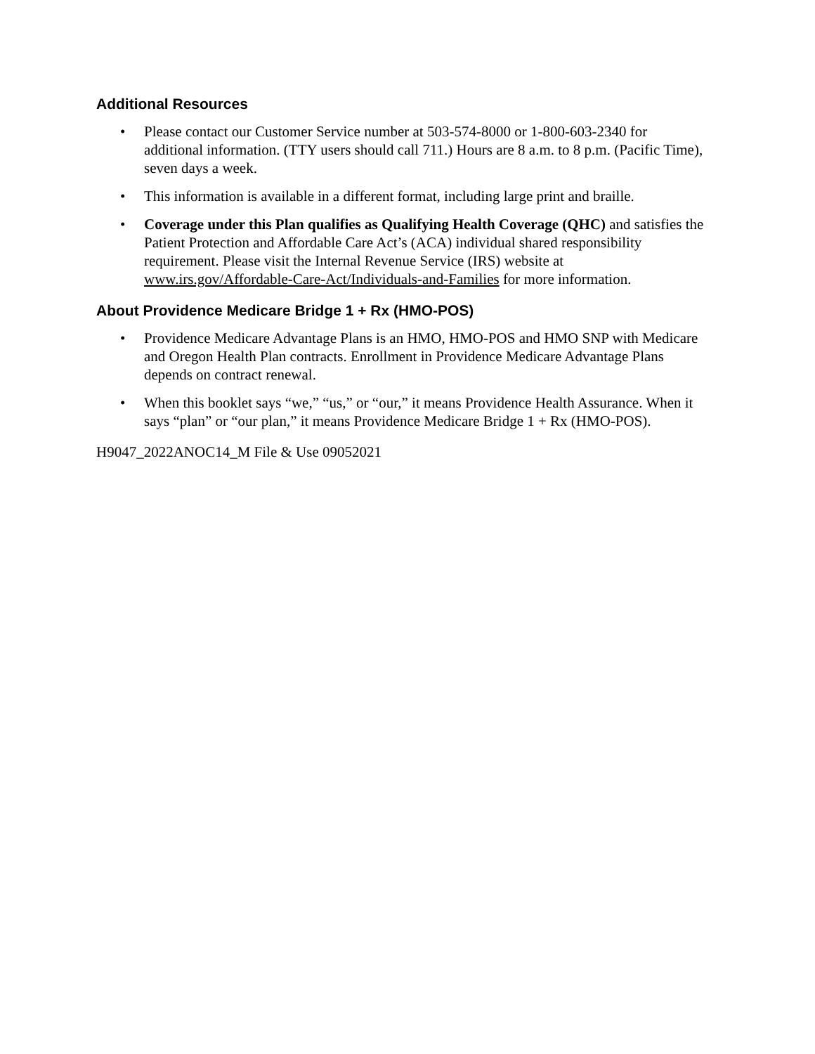Additional Resources
• Please contact our Customer Service number at 503-574-8000 or 1-800-603-2340 for additional information. (TTY users should call 711.) Hours are 8 a.m. to 8 p.m. (Pacific Time), seven days a week.
• This information is available in a different format, including large print and braille.
• Coverage under this Plan qualifies as Qualifying Health Coverage (QHC) and satisfies the Patient Protection and Affordable Care Act’s (ACA) individual shared responsibility requirement. Please visit the Internal Revenue Service (IRS) website at www.irs.gov/Affordable-Care-Act/Individuals-and-Families for more information.
About Providence Medicare Bridge 1 + Rx (HMO-POS)
• Providence Medicare Advantage Plans is an HMO, HMO-POS and HMO SNP with Medicare and Oregon Health Plan contracts. Enrollment in Providence Medicare Advantage Plans depends on contract renewal.
• When this booklet says “we,” “us,” or “our,” it means Providence Health Assurance. When it says “plan” or “our plan,” it means Providence Medicare Bridge 1 + Rx (HMO-POS).
H9047_2022ANOC14_M File & Use 09052021